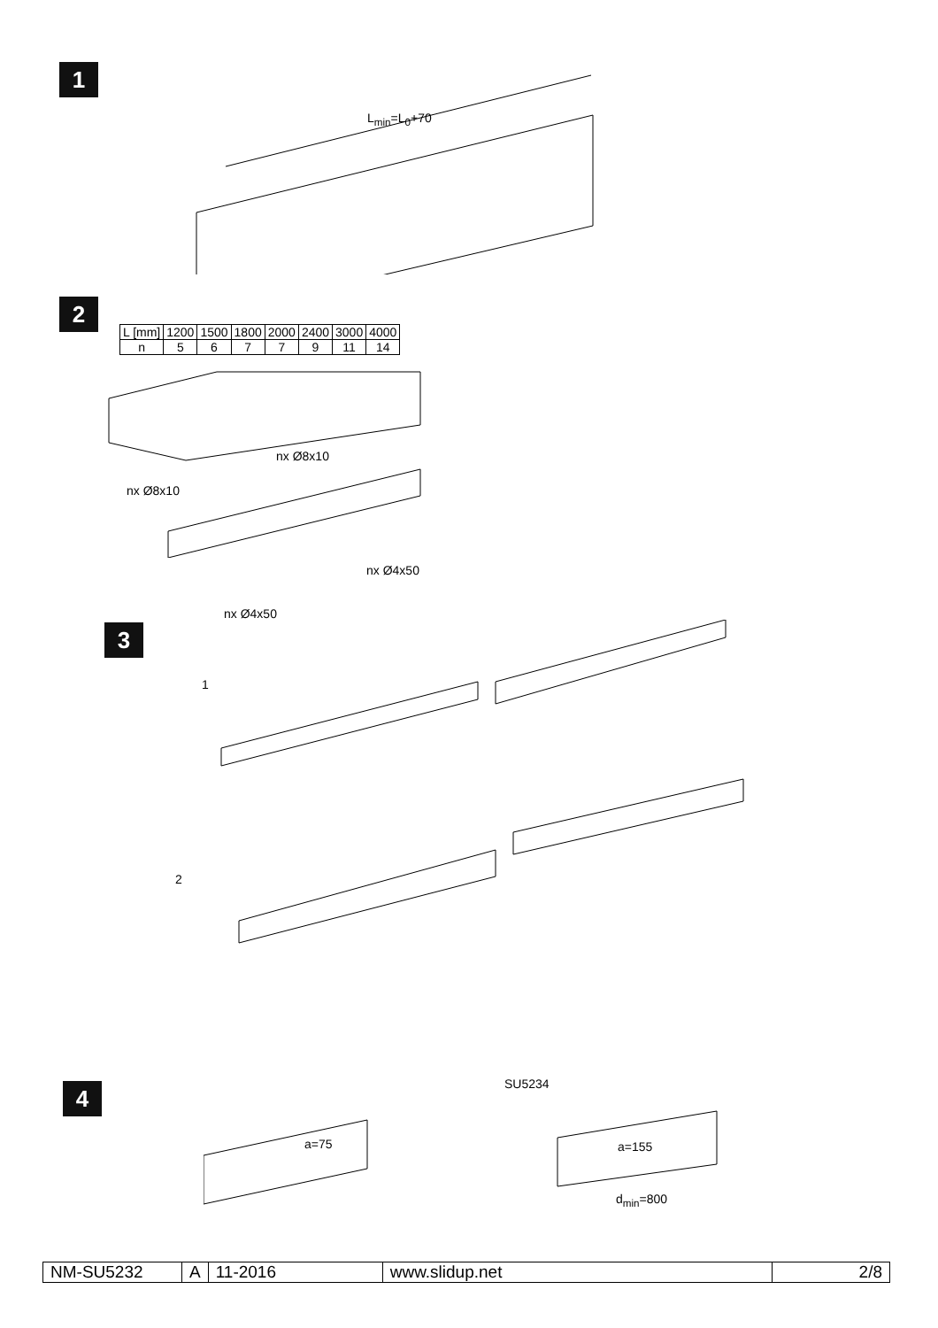1
L<sub>min</sub>=L<sub>0</sub>+70
2
| L [mm] | 1200 | 1500 | 1800 | 2000 | 2400 | 3000 | 4000 |
| --- | --- | --- | --- | --- | --- | --- | --- |
| n | 5 | 6 | 7 | 7 | 9 | 11 | 14 |
nx Ø8x10
nx Ø8x10
nx Ø4x50
nx Ø4x50
3
1
2
4
a=75
SU5234
a=155
d<sub>min</sub>=800
| NM-SU5232 | A | 11-2016 | www.slidup.net | 2/8 |